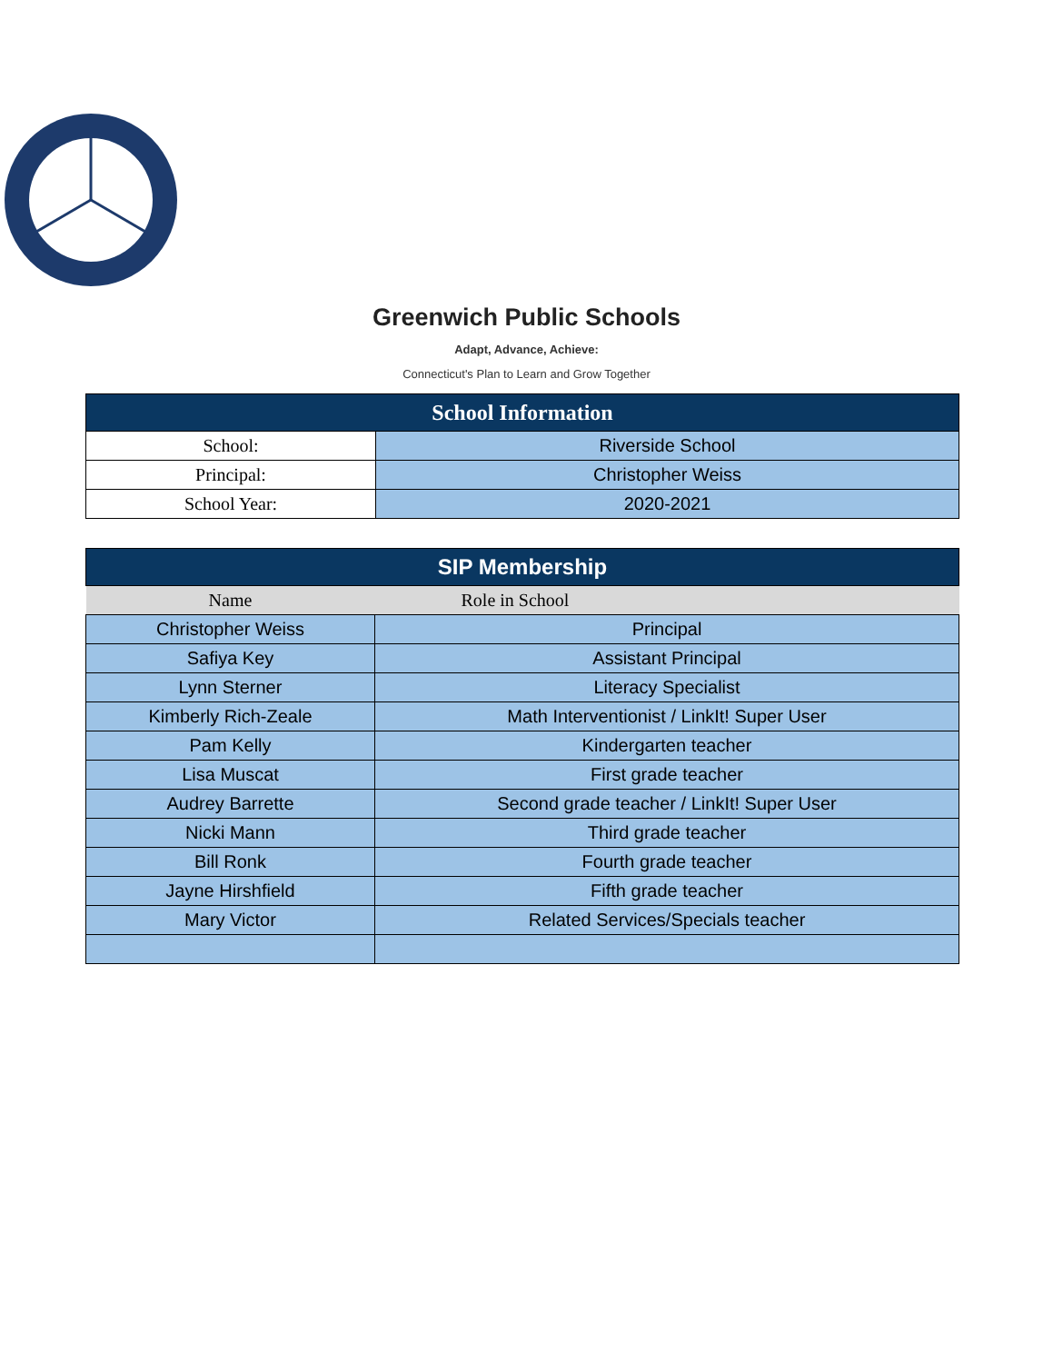Greenwich Public Schools
Adapt, Advance, Achieve:
Connecticut's Plan to Learn and Grow Together
| School Information | |
| --- | --- |
| School: | Riverside School |
| Principal: | Christopher Weiss |
| School Year: | 2020-2021 |
| SIP Membership | |
| --- | --- |
| Name | Role in School |
| Christopher Weiss | Principal |
| Safiya Key | Assistant Principal |
| Lynn Sterner | Literacy Specialist |
| Kimberly Rich-Zeale | Math Interventionist / LinkIt! Super User |
| Pam Kelly | Kindergarten teacher |
| Lisa Muscat | First grade teacher |
| Audrey Barrette | Second grade teacher / LinkIt! Super User |
| Nicki Mann | Third grade teacher |
| Bill Ronk | Fourth grade teacher |
| Jayne Hirshfield | Fifth grade teacher |
| Mary Victor | Related Services/Specials teacher |